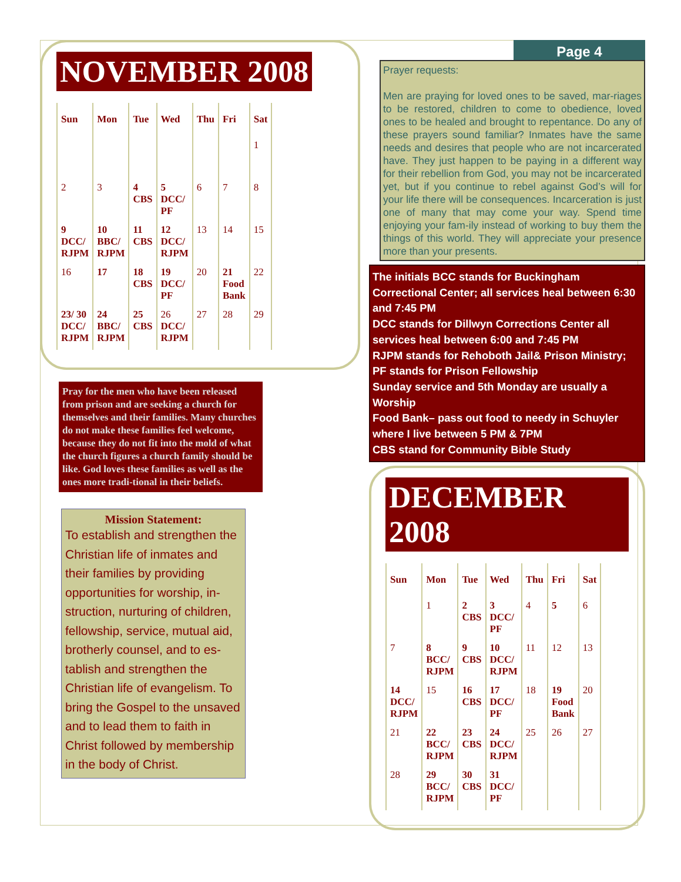NOVEMBER 2008
| Sun | Mon | Tue | Wed | Thu | Fri | Sat |
| --- | --- | --- | --- | --- | --- | --- |
| | | | | | | 1 |
| 2 | 3 | 4 CBS | 5 DCC/ PF | 6 | 7 | 8 |
| 9 DCC/ RJPM | 10 BBC/ RJPM | 11 CBS | 12 DCC/ RJPM | 13 | 14 | 15 |
| 16 | 17 | 18 CBS | 19 DCC/ PF | 20 | 21 Food Bank | 22 |
| 23/ 30 DCC/ RJPM | 24 BBC/ RJPM | 25 CBS | 26 DCC/ RJPM | 27 | 28 | 29 |
Pray for the men who have been released from prison and are seeking a church for themselves and their families. Many churches do not make these families feel welcome, because they do not fit into the mold of what the church figures a church family should be like. God loves these families as well as the ones more tradi-tional in their beliefs.
Mission Statement:
To establish and strengthen the Christian life of inmates and their families by providing opportunities for worship, in-struction, nurturing of children, fellowship, service, mutual aid, brotherly counsel, and to es-tablish and strengthen the Christian life of evangelism. To bring the Gospel to the unsaved and to lead them to faith in Christ followed by membership in the body of Christ.
Page 4
Prayer requests:
Men are praying for loved ones to be saved, mar-riages to be restored, children to come to obedience, loved ones to be healed and brought to repentance. Do any of these prayers sound familiar? Inmates have the same needs and desires that people who are not incarcerated have. They just happen to be paying in a different way for their rebellion from God, you may not be incarcerated yet, but if you continue to rebel against God’s will for your life there will be consequences. Incarceration is just one of many that may come your way. Spend time enjoying your fam-ily instead of working to buy them the things of this world. They will appreciate your presence more than your presents.
The initials BCC stands for Buckingham Correctional Center; all services heal between 6:30 and 7:45 PM
DCC stands for Dillwyn Corrections Center all services heal between 6:00 and 7:45 PM
RJPM stands for Rehoboth Jail& Prison Ministry;
PF stands for Prison Fellowship
Sunday service and 5th Monday are usually a Worship
Food Bank– pass out food to needy in Schuyler where I live between 5 PM & 7PM
CBS stand for Community Bible Study
DECEMBER 2008
| Sun | Mon | Tue | Wed | Thu | Fri | Sat |
| --- | --- | --- | --- | --- | --- | --- |
| | 1 | 2 CBS | 3 DCC/ PF | 4 | 5 | 6 |
| 7 | 8 BCC/ RJPM | 9 CBS | 10 DCC/ RJPM | 11 | 12 | 13 |
| 14 DCC/ RJPM | 15 | 16 CBS | 17 DCC/ PF | 18 | 19 Food Bank | 20 |
| 21 | 22 BCC/ RJPM | 23 CBS | 24 DCC/ RJPM | 25 | 26 | 27 |
| 28 | 29 BCC/ RJPM | 30 CBS | 31 DCC/ PF | | | |